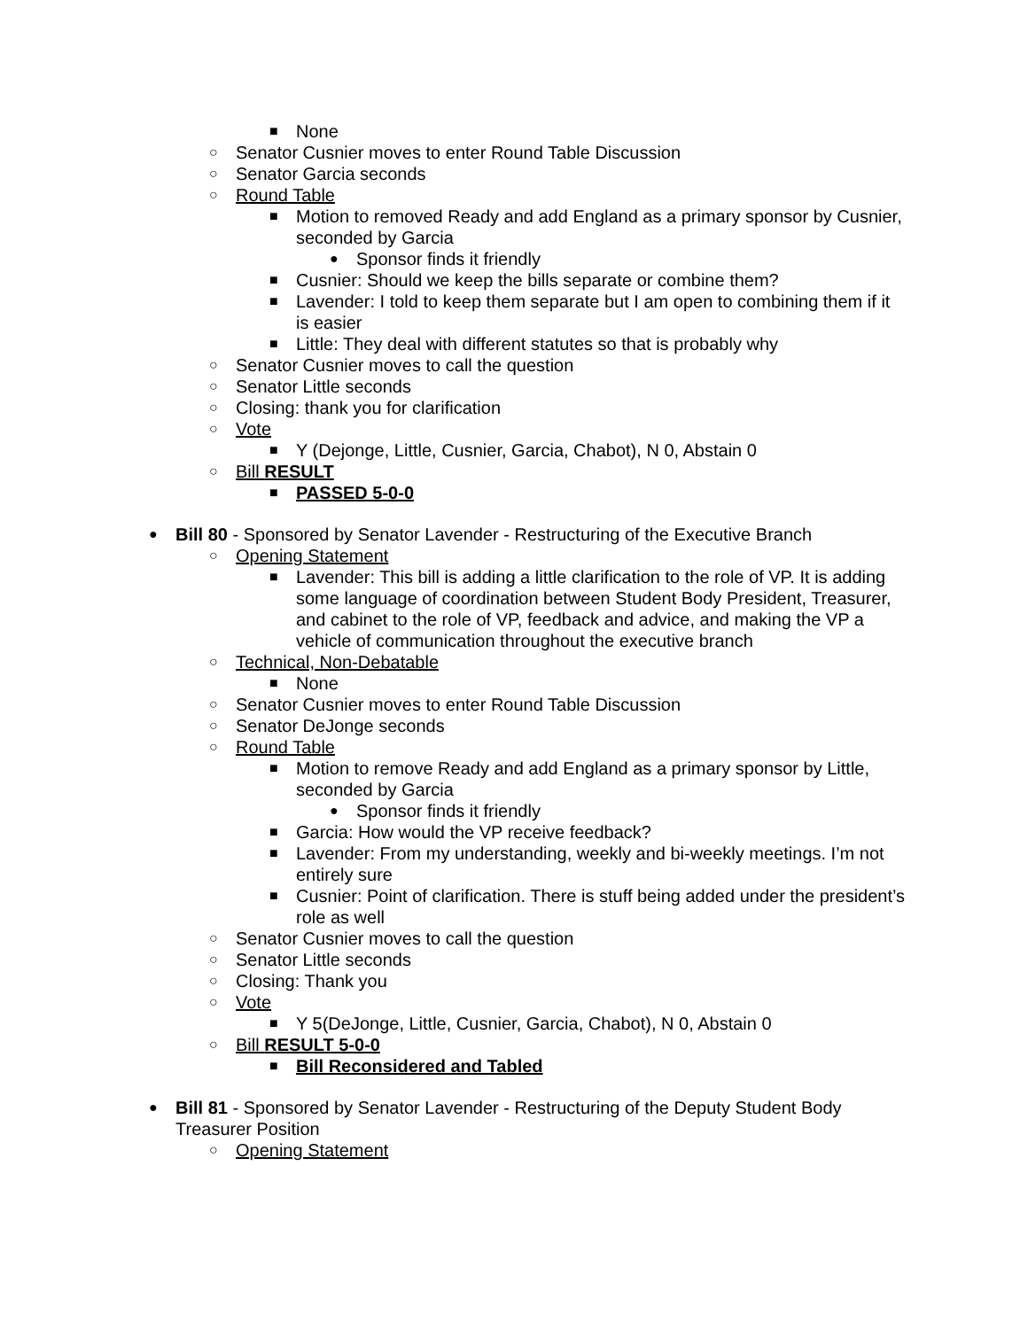■ None
○ Senator Cusnier moves to enter Round Table Discussion
○ Senator Garcia seconds
○ Round Table
■ Motion to removed Ready and add England as a primary sponsor by Cusnier, seconded by Garcia
● Sponsor finds it friendly
■ Cusnier: Should we keep the bills separate or combine them?
■ Lavender: I told to keep them separate but I am open to combining them if it is easier
■ Little: They deal with different statutes so that is probably why
○ Senator Cusnier moves to call the question
○ Senator Little seconds
○ Closing: thank you for clarification
○ Vote
■ Y (Dejonge, Little, Cusnier, Garcia, Chabot), N 0, Abstain 0
○ Bill RESULT
■ PASSED 5-0-0
● Bill 80 - Sponsored by Senator Lavender - Restructuring of the Executive Branch
○ Opening Statement
■ Lavender: This bill is adding a little clarification to the role of VP. It is adding some language of coordination between Student Body President, Treasurer, and cabinet to the role of VP, feedback and advice, and making the VP a vehicle of communication throughout the executive branch
○ Technical, Non-Debatable
■ None
○ Senator Cusnier moves to enter Round Table Discussion
○ Senator DeJonge seconds
○ Round Table
■ Motion to remove Ready and add England as a primary sponsor by Little, seconded by Garcia
● Sponsor finds it friendly
■ Garcia: How would the VP receive feedback?
■ Lavender: From my understanding, weekly and bi-weekly meetings. I’m not entirely sure
■ Cusnier: Point of clarification. There is stuff being added under the president’s role as well
○ Senator Cusnier moves to call the question
○ Senator Little seconds
○ Closing: Thank you
○ Vote
■ Y 5(DeJonge, Little, Cusnier, Garcia, Chabot), N 0, Abstain 0
○ Bill RESULT 5-0-0
■ Bill Reconsidered and Tabled
● Bill 81 - Sponsored by Senator Lavender - Restructuring of the Deputy Student Body Treasurer Position
○ Opening Statement